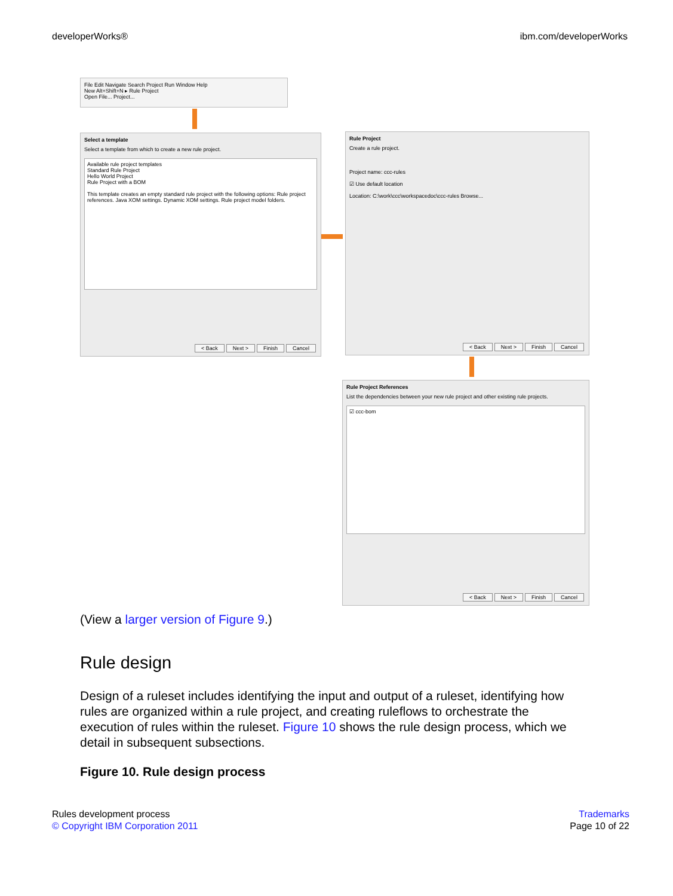developerWorks® ibm.com/developerWorks
File Edit Navigate Search Project Run Window Help
New Alt+Shift+N ▸ Rule Project
Open File... Project...
Select a template
Select a template from which to create a new rule project.
Available rule project templates
Standard Rule Project
Hello World Project
Rule Project with a BOM
This template creates an empty standard rule project with the following options: Rule project references. Java XOM settings. Dynamic XOM settings. Rule project model folders.
< Back Next > Finish Cancel
Rule Project
Create a rule project.
Project name: ccc-rules
☑ Use default location
Location: C:\work\ccc\workspacedoc\ccc-rules Browse...
< Back Next > Finish Cancel
Rule Project References
List the dependencies between your new rule project and other existing rule projects.
☑ ccc-bom
< Back Next > Finish Cancel
(View a larger version of Figure 9.)
Rule design
Design of a ruleset includes identifying the input and output of a ruleset, identifying how rules are organized within a rule project, and creating ruleflows to orchestrate the execution of rules within the ruleset. Figure 10 shows the rule design process, which we detail in subsequent subsections.
Figure 10. Rule design process
Rules development process
© Copyright IBM Corporation 2011
Trademarks
Page 10 of 22